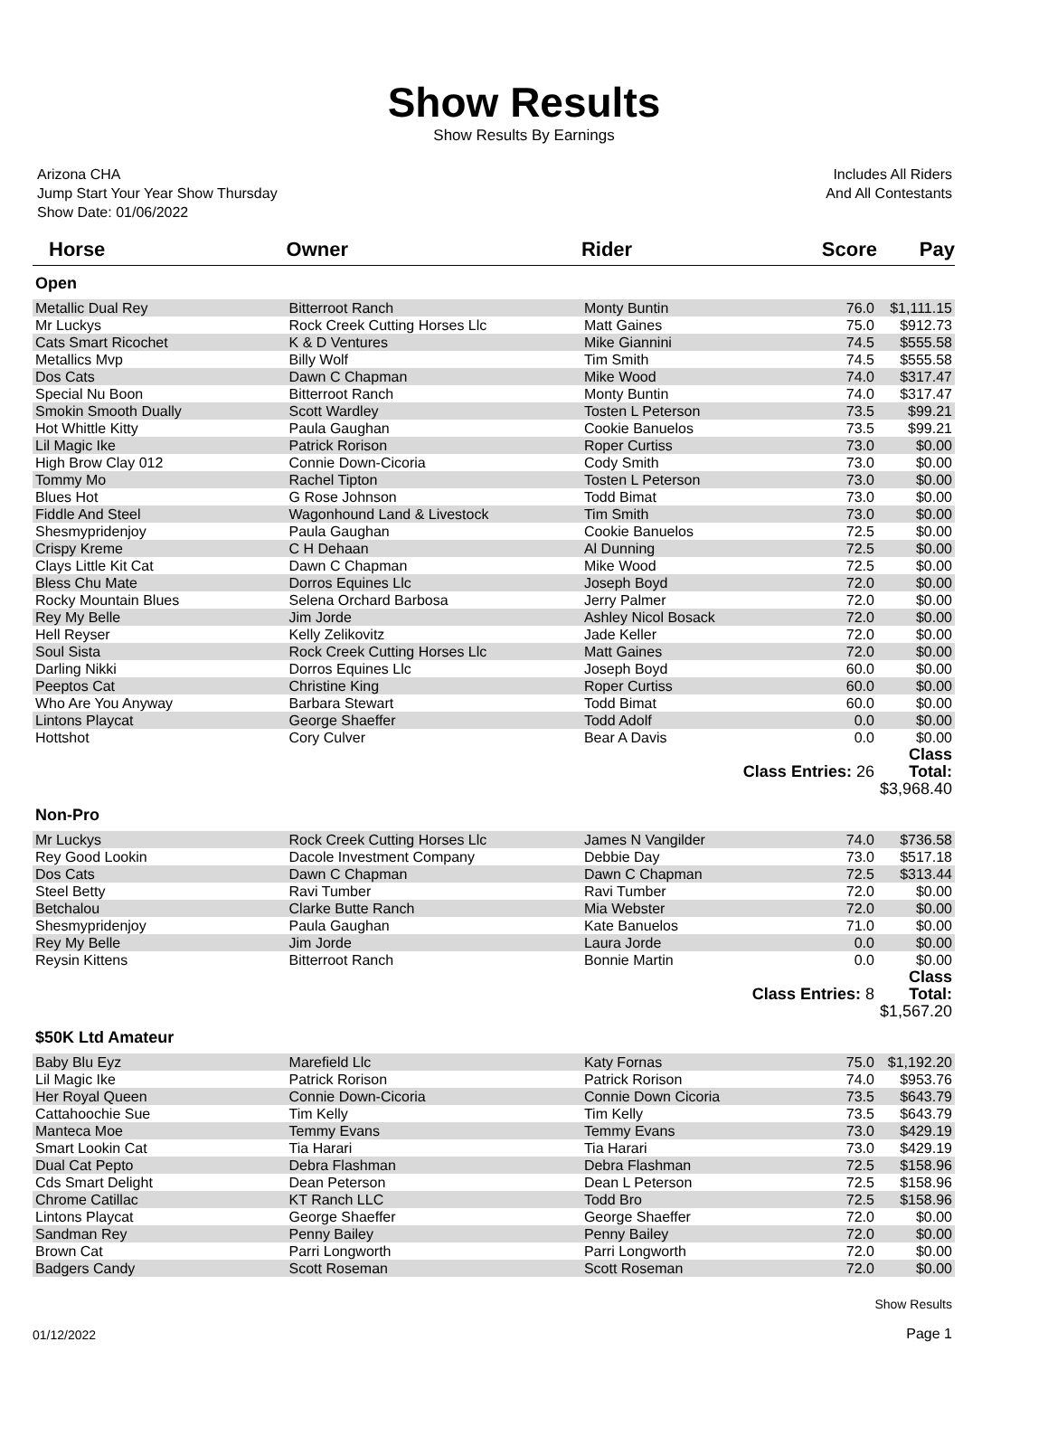Show Results
Show Results By Earnings
Arizona CHA
Jump Start Your Year Show Thursday
Show Date: 01/06/2022
Includes All Riders
And All Contestants
| Horse | Owner | Rider | Score | Pay |
| --- | --- | --- | --- | --- |
| Open | | | | |
| Metallic Dual Rey | Bitterroot Ranch | Monty Buntin | 76.0 | $1,111.15 |
| Mr Luckys | Rock Creek Cutting Horses Llc | Matt Gaines | 75.0 | $912.73 |
| Cats Smart Ricochet | K & D Ventures | Mike Giannini | 74.5 | $555.58 |
| Metallics Mvp | Billy Wolf | Tim Smith | 74.5 | $555.58 |
| Dos Cats | Dawn C Chapman | Mike Wood | 74.0 | $317.47 |
| Special Nu Boon | Bitterroot Ranch | Monty Buntin | 74.0 | $317.47 |
| Smokin Smooth Dually | Scott Wardley | Tosten L Peterson | 73.5 | $99.21 |
| Hot Whittle Kitty | Paula Gaughan | Cookie Banuelos | 73.5 | $99.21 |
| Lil Magic Ike | Patrick Rorison | Roper Curtiss | 73.0 | $0.00 |
| High Brow Clay 012 | Connie Down-Cicoria | Cody Smith | 73.0 | $0.00 |
| Tommy Mo | Rachel Tipton | Tosten L Peterson | 73.0 | $0.00 |
| Blues Hot | G Rose Johnson | Todd Bimat | 73.0 | $0.00 |
| Fiddle And Steel | Wagonhound Land & Livestock | Tim Smith | 73.0 | $0.00 |
| Shesmypridenjoy | Paula Gaughan | Cookie Banuelos | 72.5 | $0.00 |
| Crispy Kreme | C H Dehaan | Al Dunning | 72.5 | $0.00 |
| Clays Little Kit Cat | Dawn C Chapman | Mike Wood | 72.5 | $0.00 |
| Bless Chu Mate | Dorros Equines Llc | Joseph Boyd | 72.0 | $0.00 |
| Rocky Mountain Blues | Selena Orchard Barbosa | Jerry Palmer | 72.0 | $0.00 |
| Rey My Belle | Jim Jorde | Ashley Nicol Bosack | 72.0 | $0.00 |
| Hell Reyser | Kelly Zelikovitz | Jade Keller | 72.0 | $0.00 |
| Soul Sista | Rock Creek Cutting Horses Llc | Matt Gaines | 72.0 | $0.00 |
| Darling Nikki | Dorros Equines Llc | Joseph Boyd | 60.0 | $0.00 |
| Peeptos Cat | Christine King | Roper Curtiss | 60.0 | $0.00 |
| Who Are You Anyway | Barbara Stewart | Todd Bimat | 60.0 | $0.00 |
| Lintons Playcat | George Shaeffer | Todd Adolf | 0.0 | $0.00 |
| Hottshot | Cory Culver | Bear A Davis | 0.0 | $0.00 |
| Class Entries: 26 | | | | Class Total: $3,968.40 |
| Non-Pro | | | | |
| Mr Luckys | Rock Creek Cutting Horses Llc | James N Vangilder | 74.0 | $736.58 |
| Rey Good Lookin | Dacole Investment Company | Debbie Day | 73.0 | $517.18 |
| Dos Cats | Dawn C Chapman | Dawn C Chapman | 72.5 | $313.44 |
| Steel Betty | Ravi Tumber | Ravi Tumber | 72.0 | $0.00 |
| Betchalou | Clarke Butte Ranch | Mia Webster | 72.0 | $0.00 |
| Shesmypridenjoy | Paula Gaughan | Kate Banuelos | 71.0 | $0.00 |
| Rey My Belle | Jim Jorde | Laura Jorde | 0.0 | $0.00 |
| Reysin Kittens | Bitterroot Ranch | Bonnie Martin | 0.0 | $0.00 |
| Class Entries: 8 | | | | Class Total: $1,567.20 |
| $50K Ltd Amateur | | | | |
| Baby Blu Eyz | Marefield Llc | Katy Fornas | 75.0 | $1,192.20 |
| Lil Magic Ike | Patrick Rorison | Patrick Rorison | 74.0 | $953.76 |
| Her Royal Queen | Connie Down-Cicoria | Connie Down Cicoria | 73.5 | $643.79 |
| Cattahoochie Sue | Tim Kelly | Tim Kelly | 73.5 | $643.79 |
| Manteca Moe | Temmy Evans | Temmy Evans | 73.0 | $429.19 |
| Smart Lookin Cat | Tia Harari | Tia Harari | 73.0 | $429.19 |
| Dual Cat Pepto | Debra Flashman | Debra Flashman | 72.5 | $158.96 |
| Cds Smart Delight | Dean Peterson | Dean L Peterson | 72.5 | $158.96 |
| Chrome Catillac | KT Ranch LLC | Todd Bro | 72.5 | $158.96 |
| Lintons Playcat | George Shaeffer | George Shaeffer | 72.0 | $0.00 |
| Sandman Rey | Penny Bailey | Penny Bailey | 72.0 | $0.00 |
| Brown Cat | Parri Longworth | Parri Longworth | 72.0 | $0.00 |
| Badgers Candy | Scott Roseman | Scott Roseman | 72.0 | $0.00 |
01/12/2022
Show Results
Page 1